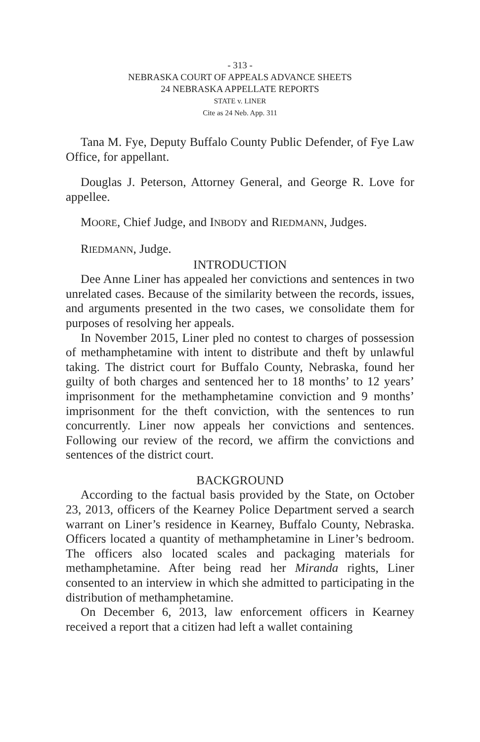- 313 -
NEBRASKA COURT OF APPEALS ADVANCE SHEETS
24 NEBRASKA APPELLATE REPORTS
STATE v. LINER
Cite as 24 Neb. App. 311
Tana M. Fye, Deputy Buffalo County Public Defender, of Fye Law Office, for appellant.
Douglas J. Peterson, Attorney General, and George R. Love for appellee.
MOORE, Chief Judge, and INBODY and RIEDMANN, Judges.
RIEDMANN, Judge.
INTRODUCTION
Dee Anne Liner has appealed her convictions and sentences in two unrelated cases. Because of the similarity between the records, issues, and arguments presented in the two cases, we consolidate them for purposes of resolving her appeals.
In November 2015, Liner pled no contest to charges of possession of methamphetamine with intent to distribute and theft by unlawful taking. The district court for Buffalo County, Nebraska, found her guilty of both charges and sentenced her to 18 months’ to 12 years’ imprisonment for the methamphetamine conviction and 9 months’ imprisonment for the theft conviction, with the sentences to run concurrently. Liner now appeals her convictions and sentences. Following our review of the record, we affirm the convictions and sentences of the district court.
BACKGROUND
According to the factual basis provided by the State, on October 23, 2013, officers of the Kearney Police Department served a search warrant on Liner’s residence in Kearney, Buffalo County, Nebraska. Officers located a quantity of methamphetamine in Liner’s bedroom. The officers also located scales and packaging materials for methamphetamine. After being read her Miranda rights, Liner consented to an interview in which she admitted to participating in the distribution of methamphetamine.
On December 6, 2013, law enforcement officers in Kearney received a report that a citizen had left a wallet containing